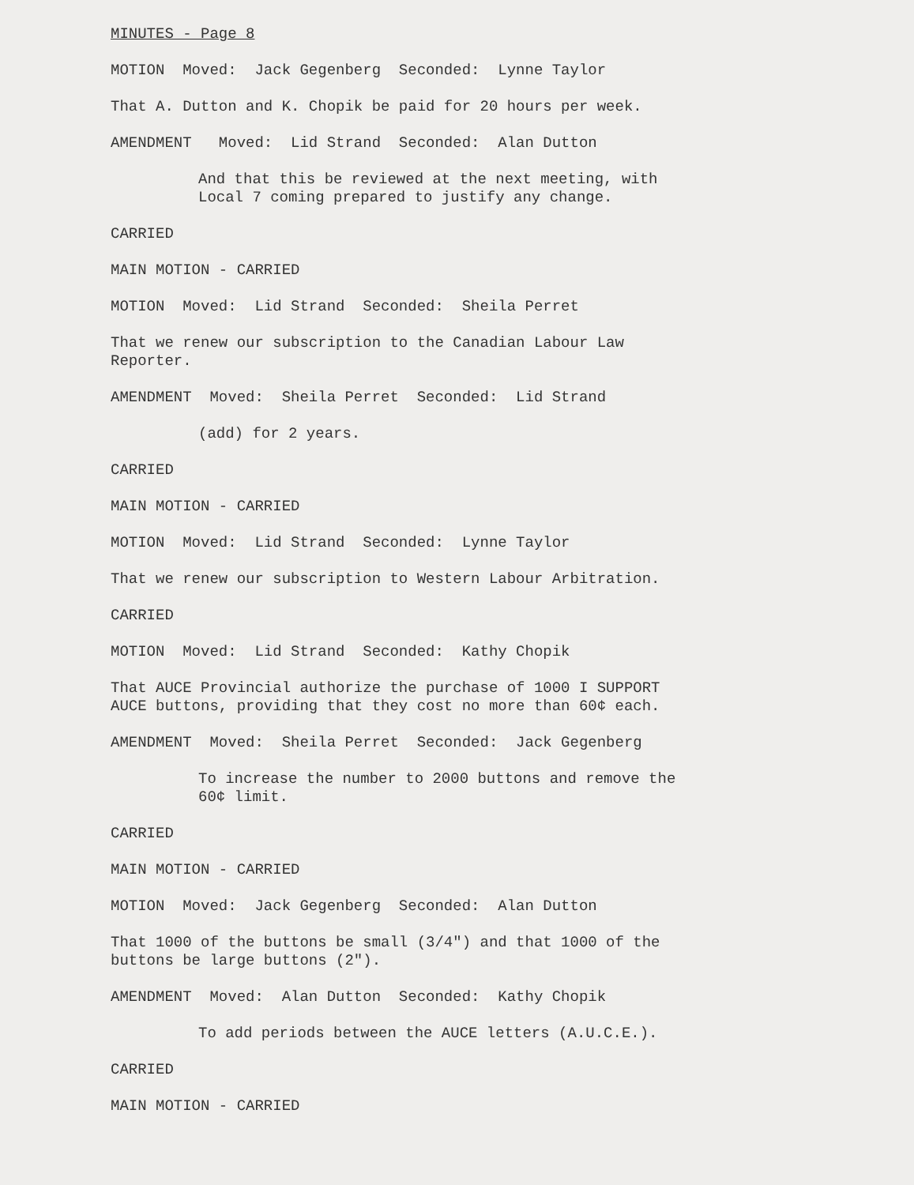MINUTES - Page 8
MOTION Moved: Jack Gegenberg Seconded: Lynne Taylor
That A. Dutton and K. Chopik be paid for 20 hours per week.
AMENDMENT Moved: Lid Strand Seconded: Alan Dutton
And that this be reviewed at the next meeting, with Local 7 coming prepared to justify any change.
CARRIED
MAIN MOTION - CARRIED
MOTION Moved: Lid Strand Seconded: Sheila Perret
That we renew our subscription to the Canadian Labour Law Reporter.
AMENDMENT Moved: Sheila Perret Seconded: Lid Strand
(add) for 2 years.
CARRIED
MAIN MOTION - CARRIED
MOTION Moved: Lid Strand Seconded: Lynne Taylor
That we renew our subscription to Western Labour Arbitration.
CARRIED
MOTION Moved: Lid Strand Seconded: Kathy Chopik
That AUCE Provincial authorize the purchase of 1000 I SUPPORT AUCE buttons, providing that they cost no more than 60¢ each.
AMENDMENT Moved: Sheila Perret Seconded: Jack Gegenberg
To increase the number to 2000 buttons and remove the 60¢ limit.
CARRIED
MAIN MOTION - CARRIED
MOTION Moved: Jack Gegenberg Seconded: Alan Dutton
That 1000 of the buttons be small (3/4") and that 1000 of the buttons be large buttons (2").
AMENDMENT Moved: Alan Dutton Seconded: Kathy Chopik
To add periods between the AUCE letters (A.U.C.E.).
CARRIED
MAIN MOTION - CARRIED